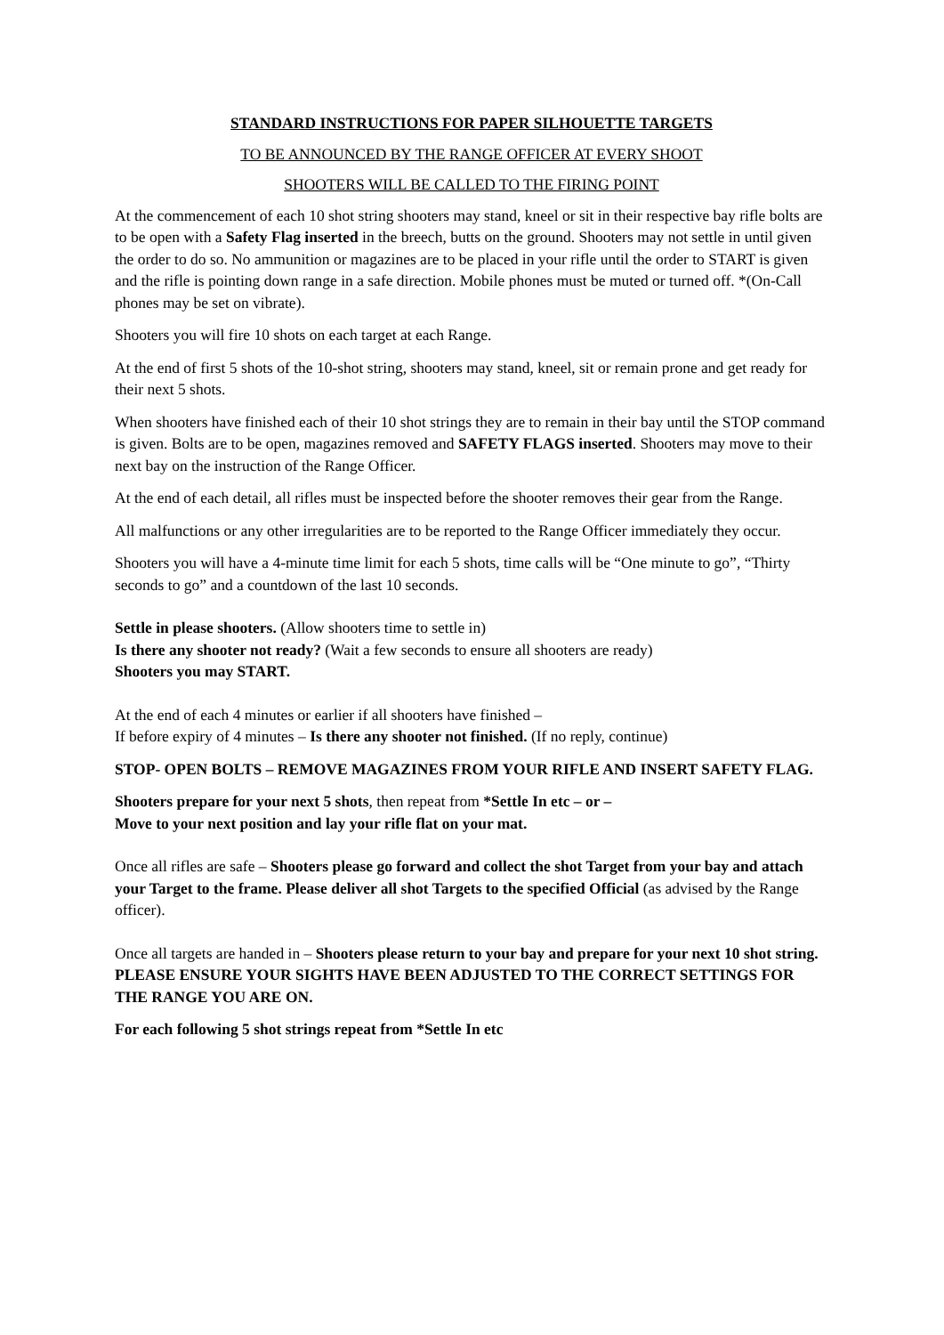STANDARD INSTRUCTIONS FOR PAPER SILHOUETTE TARGETS
TO BE ANNOUNCED BY THE RANGE OFFICER AT EVERY SHOOT
SHOOTERS WILL BE CALLED TO THE FIRING POINT
At the commencement of each 10 shot string shooters may stand, kneel or sit in their respective bay rifle bolts are to be open with a Safety Flag inserted in the breech, butts on the ground. Shooters may not settle in until given the order to do so. No ammunition or magazines are to be placed in your rifle until the order to START is given and the rifle is pointing down range in a safe direction. Mobile phones must be muted or turned off. *(On-Call phones may be set on vibrate).
Shooters you will fire 10 shots on each target at each Range.
At the end of first 5 shots of the 10-shot string, shooters may stand, kneel, sit or remain prone and get ready for their next 5 shots.
When shooters have finished each of their 10 shot strings they are to remain in their bay until the STOP command is given. Bolts are to be open, magazines removed and SAFETY FLAGS inserted. Shooters may move to their next bay on the instruction of the Range Officer.
At the end of each detail, all rifles must be inspected before the shooter removes their gear from the Range.
All malfunctions or any other irregularities are to be reported to the Range Officer immediately they occur.
Shooters you will have a 4-minute time limit for each 5 shots, time calls will be “One minute to go”, “Thirty seconds to go” and a countdown of the last 10 seconds.
Settle in please shooters. (Allow shooters time to settle in)
Is there any shooter not ready? (Wait a few seconds to ensure all shooters are ready)
Shooters you may START.
At the end of each 4 minutes or earlier if all shooters have finished –
If before expiry of 4 minutes – Is there any shooter not finished. (If no reply, continue)
STOP- OPEN BOLTS – REMOVE MAGAZINES FROM YOUR RIFLE AND INSERT SAFETY FLAG.
Shooters prepare for your next 5 shots, then repeat from *Settle In etc – or –
Move to your next position and lay your rifle flat on your mat.
Once all rifles are safe – Shooters please go forward and collect the shot Target from your bay and attach your Target to the frame. Please deliver all shot Targets to the specified Official (as advised by the Range officer).
Once all targets are handed in – Shooters please return to your bay and prepare for your next 10 shot string. PLEASE ENSURE YOUR SIGHTS HAVE BEEN ADJUSTED TO THE CORRECT SETTINGS FOR THE RANGE YOU ARE ON.
For each following 5 shot strings repeat from *Settle In etc